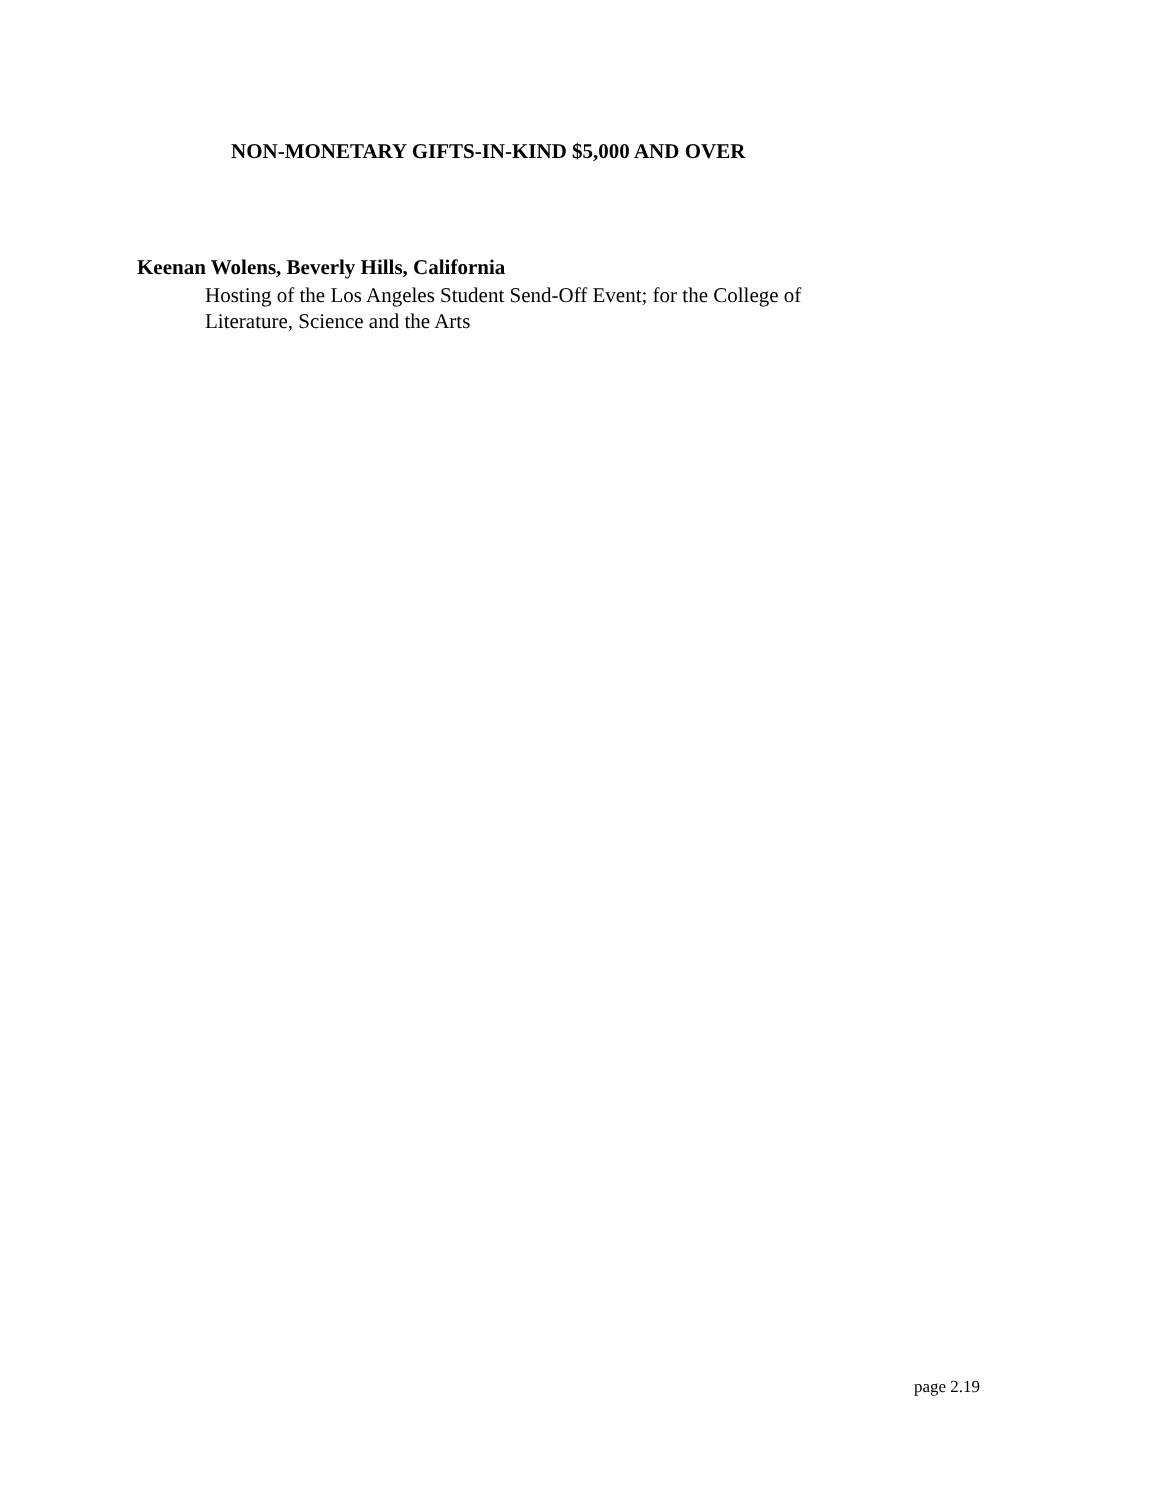NON-MONETARY GIFTS-IN-KIND $5,000 AND OVER
Keenan Wolens, Beverly Hills, California
Hosting of the Los Angeles Student Send-Off Event; for the College of Literature, Science and the Arts
page 2.19